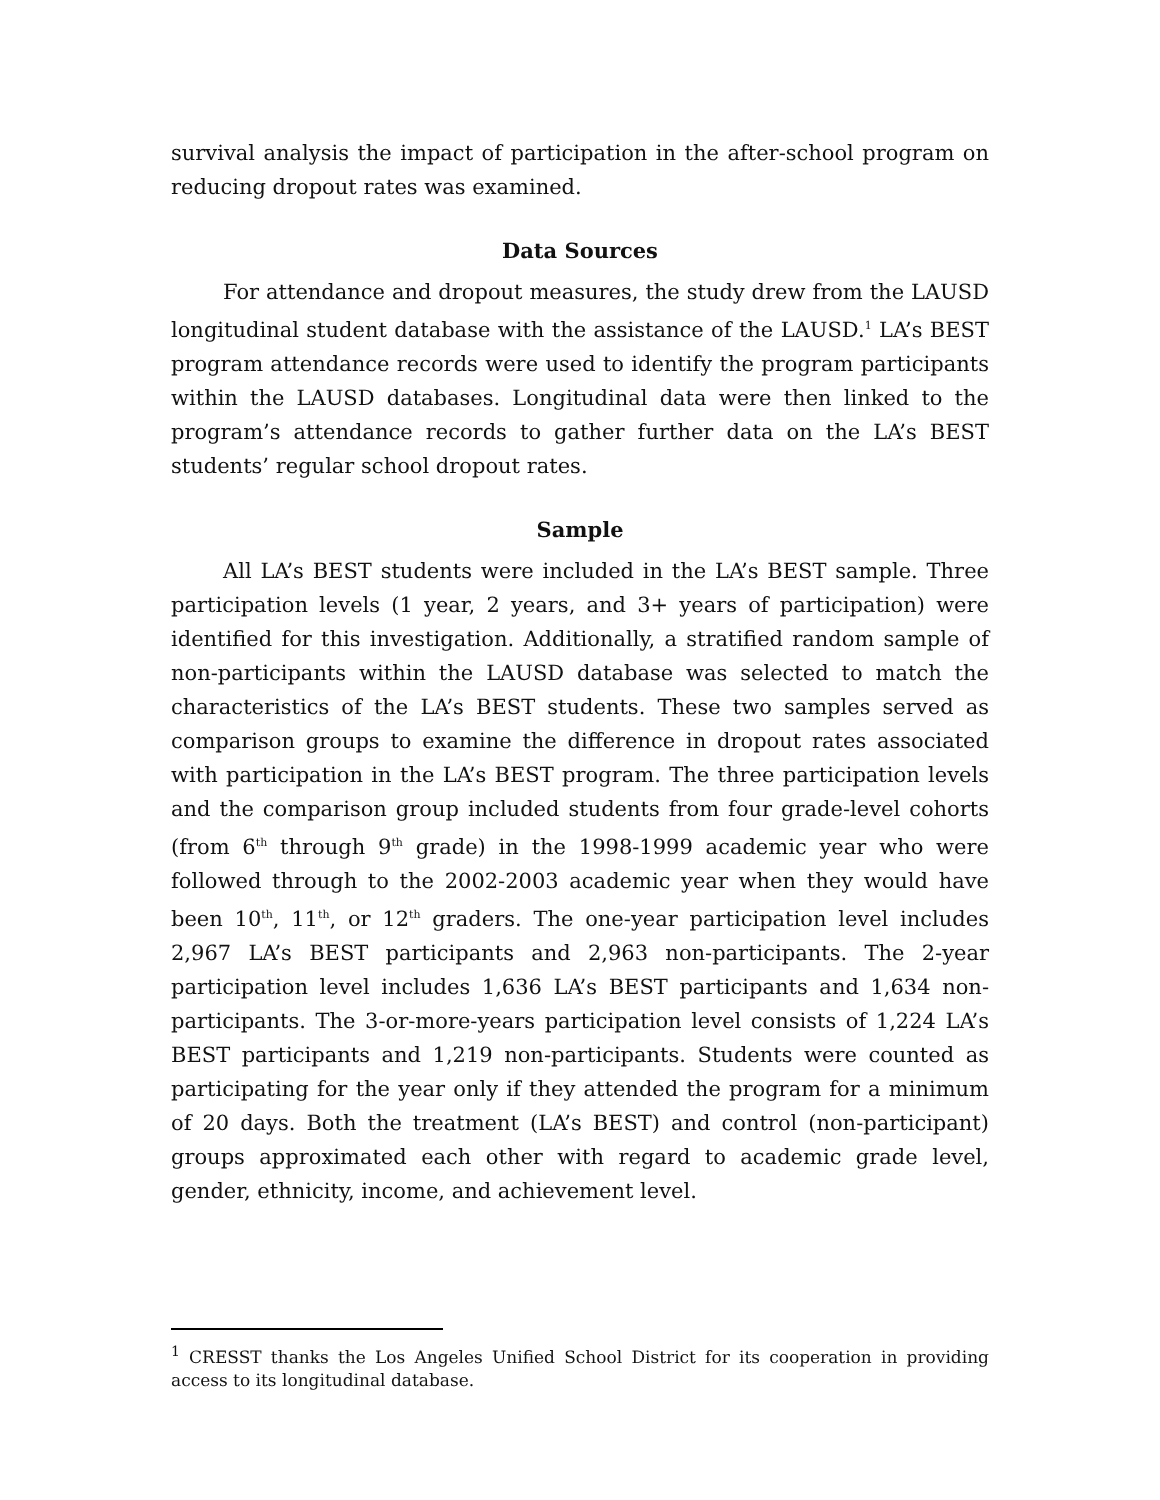survival analysis the impact of participation in the after-school program on reducing dropout rates was examined.
Data Sources
For attendance and dropout measures, the study drew from the LAUSD longitudinal student database with the assistance of the LAUSD.<sup>1</sup> LA’s BEST program attendance records were used to identify the program participants within the LAUSD databases. Longitudinal data were then linked to the program’s attendance records to gather further data on the LA’s BEST students’ regular school dropout rates.
Sample
All LA’s BEST students were included in the LA’s BEST sample. Three participation levels (1 year, 2 years, and 3+ years of participation) were identified for this investigation. Additionally, a stratified random sample of non-participants within the LAUSD database was selected to match the characteristics of the LA’s BEST students. These two samples served as comparison groups to examine the difference in dropout rates associated with participation in the LA’s BEST program. The three participation levels and the comparison group included students from four grade-level cohorts (from 6<sup>th</sup> through 9<sup>th</sup> grade) in the 1998-1999 academic year who were followed through to the 2002-2003 academic year when they would have been 10<sup>th</sup>, 11<sup>th</sup>, or 12<sup>th</sup> graders. The one-year participation level includes 2,967 LA’s BEST participants and 2,963 non-participants. The 2-year participation level includes 1,636 LA’s BEST participants and 1,634 non-participants. The 3-or-more-years participation level consists of 1,224 LA’s BEST participants and 1,219 non-participants. Students were counted as participating for the year only if they attended the program for a minimum of 20 days. Both the treatment (LA’s BEST) and control (non-participant) groups approximated each other with regard to academic grade level, gender, ethnicity, income, and achievement level.
<sup>1</sup> CRESST thanks the Los Angeles Unified School District for its cooperation in providing access to its longitudinal database.